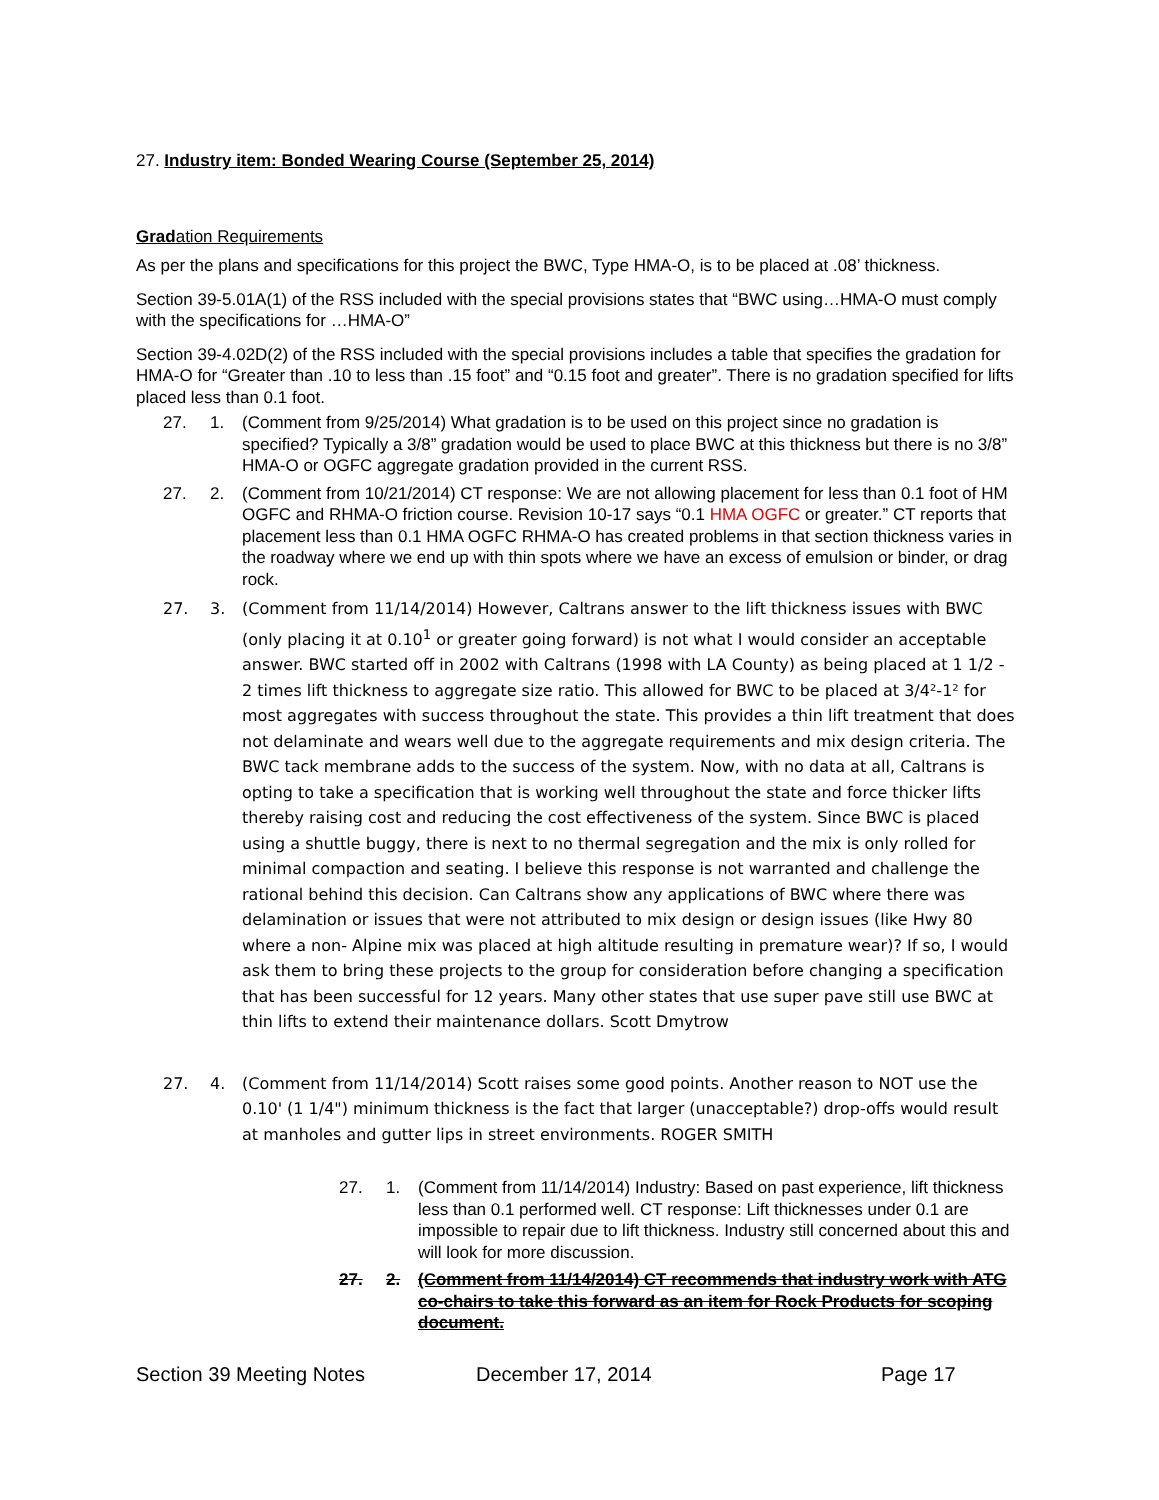27. Industry item: Bonded Wearing Course (September 25, 2014)
Gradation Requirements
As per the plans and specifications for this project the BWC, Type HMA-O, is to be placed at .08’ thickness.
Section 39-5.01A(1) of the RSS included with the special provisions states that “BWC using…HMA-O must comply with the specifications for …HMA-O”
Section 39-4.02D(2) of the RSS included with the special provisions includes a table that specifies the gradation for HMA-O for “Greater than .10 to less than .15 foot” and “0.15 foot and greater”. There is no gradation specified for lifts placed less than 0.1 foot.
27. 1. (Comment from 9/25/2014) What gradation is to be used on this project since no gradation is specified? Typically a 3/8” gradation would be used to place BWC at this thickness but there is no 3/8” HMA-O or OGFC aggregate gradation provided in the current RSS.
27. 2. (Comment from 10/21/2014) CT response: We are not allowing placement for less than 0.1 foot of HM OGFC and RHMA-O friction course. Revision 10-17 says “0.1 HMA OGFC or greater.” CT reports that placement less than 0.1 HMA OGFC RHMA-O has created problems in that section thickness varies in the roadway where we end up with thin spots where we have an excess of emulsion or binder, or drag rock.
27. 3. (Comment from 11/14/2014) However, Caltrans answer to the lift thickness issues with BWC (only placing it at 0.10<sup>1</sup> or greater going forward) is not what I would consider an acceptable answer. BWC started off in 2002 with Caltrans (1998 with LA County) as being placed at 1 1/2 - 2 times lift thickness to aggregate size ratio. This allowed for BWC to be placed at 3/4²-1² for most aggregates with success throughout the state. This provides a thin lift treatment that does not delaminate and wears well due to the aggregate requirements and mix design criteria. The BWC tack membrane adds to the success of the system. Now, with no data at all, Caltrans is opting to take a specification that is working well throughout the state and force thicker lifts thereby raising cost and reducing the cost effectiveness of the system. Since BWC is placed using a shuttle buggy, there is next to no thermal segregation and the mix is only rolled for minimal compaction and seating. I believe this response is not warranted and challenge the rational behind this decision. Can Caltrans show any applications of BWC where there was delamination or issues that were not attributed to mix design or design issues (like Hwy 80 where a non- Alpine mix was placed at high altitude resulting in premature wear)? If so, I would ask them to bring these projects to the group for consideration before changing a specification that has been successful for 12 years. Many other states that use super pave still use BWC at thin lifts to extend their maintenance dollars. Scott Dmytrow
27. 4. (Comment from 11/14/2014) Scott raises some good points. Another reason to NOT use the 0.10' (1 1/4") minimum thickness is the fact that larger (unacceptable?) drop-offs would result at manholes and gutter lips in street environments. ROGER SMITH
27. 1. (Comment from 11/14/2014) Industry: Based on past experience, lift thickness less than 0.1 performed well. CT response: Lift thicknesses under 0.1 are impossible to repair due to lift thickness. Industry still concerned about this and will look for more discussion.
27. 2. (Comment from 11/14/2014) CT recommends that industry work with ATG co-chairs to take this forward as an item for Rock Products for scoping document.
Section 39 Meeting Notes December 17, 2014 Page 17